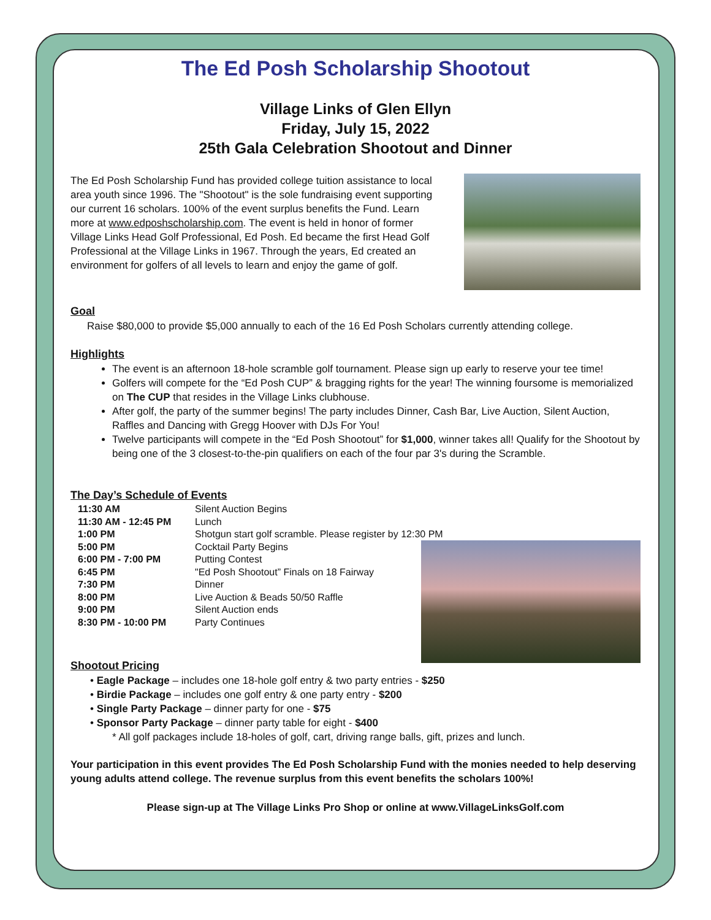The Ed Posh Scholarship Shootout
Village Links of Glen Ellyn
Friday, July 15, 2022
25th Gala Celebration Shootout and Dinner
The Ed Posh Scholarship Fund has provided college tuition assistance to local area youth since 1996. The "Shootout" is the sole fundraising event supporting our current 16 scholars. 100% of the event surplus benefits the Fund. Learn more at www.edposhscholarship.com. The event is held in honor of former Village Links Head Golf Professional, Ed Posh. Ed became the first Head Golf Professional at the Village Links in 1967. Through the years, Ed created an environment for golfers of all levels to learn and enjoy the game of golf.
Goal
Raise $80,000 to provide $5,000 annually to each of the 16 Ed Posh Scholars currently attending college.
Highlights
The event is an afternoon 18-hole scramble golf tournament. Please sign up early to reserve your tee time!
Golfers will compete for the “Ed Posh CUP” & bragging rights for the year! The winning foursome is memorialized on The CUP that resides in the Village Links clubhouse.
After golf, the party of the summer begins! The party includes Dinner, Cash Bar, Live Auction, Silent Auction, Raffles and Dancing with Gregg Hoover with DJs For You!
Twelve participants will compete in the “Ed Posh Shootout” for $1,000, winner takes all! Qualify for the Shootout by being one of the 3 closest-to-the-pin qualifiers on each of the four par 3's during the Scramble.
The Day’s Schedule of Events
| 11:30 AM | Silent Auction Begins |
| 11:30 AM - 12:45 PM | Lunch |
| 1:00 PM | Shotgun start golf scramble. Please register by 12:30 PM |
| 5:00 PM | Cocktail Party Begins |
| 6:00 PM - 7:00 PM | Putting Contest |
| 6:45 PM | "Ed Posh Shootout” Finals on 18 Fairway |
| 7:30 PM | Dinner |
| 8:00 PM | Live Auction & Beads 50/50 Raffle |
| 9:00 PM | Silent Auction ends |
| 8:30 PM - 10:00 PM | Party Continues |
Shootout Pricing
• Eagle Package – includes one 18-hole golf entry & two party entries - $250
• Birdie Package – includes one golf entry & one party entry - $200
• Single Party Package – dinner party for one - $75
• Sponsor Party Package – dinner party table for eight - $400
* All golf packages include 18-holes of golf, cart, driving range balls, gift, prizes and lunch.
Your participation in this event provides The Ed Posh Scholarship Fund with the monies needed to help deserving young adults attend college. The revenue surplus from this event benefits the scholars 100%!
Please sign-up at The Village Links Pro Shop or online at www.VillageLinksGolf.com